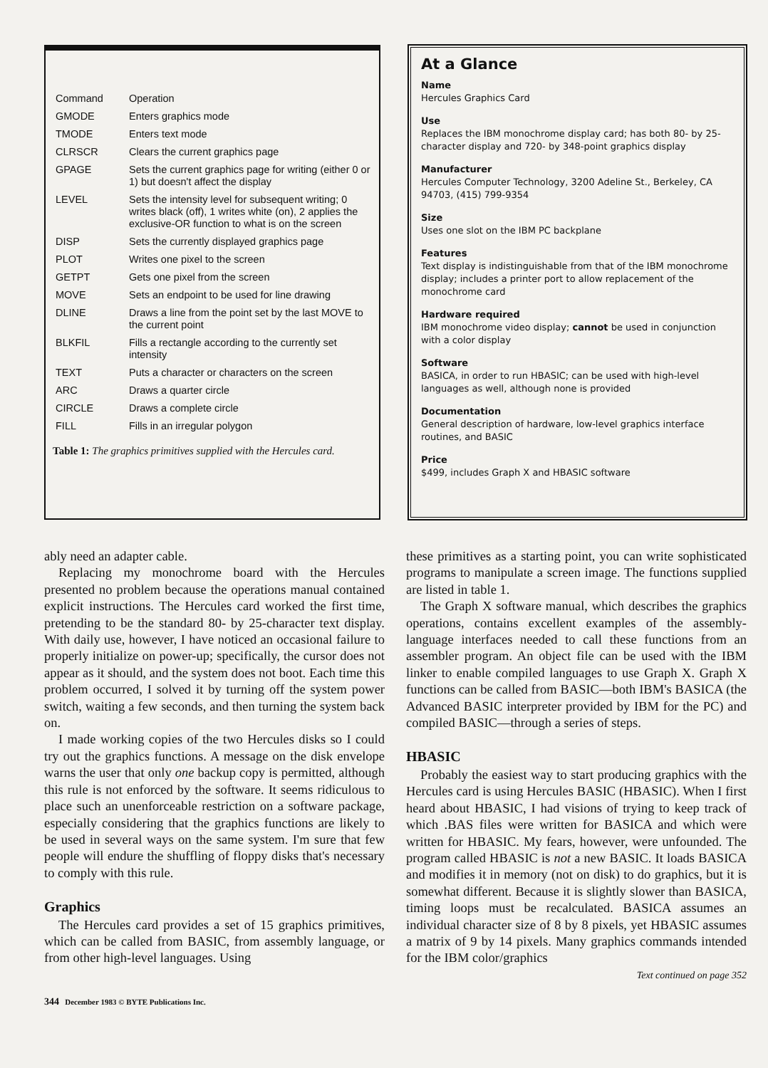| Command | Operation |
| --- | --- |
| GMODE | Enters graphics mode |
| TMODE | Enters text mode |
| CLRSCR | Clears the current graphics page |
| GPAGE | Sets the current graphics page for writing (either 0 or 1) but doesn't affect the display |
| LEVEL | Sets the intensity level for subsequent writing; 0 writes black (off), 1 writes white (on), 2 applies the exclusive-OR function to what is on the screen |
| DISP | Sets the currently displayed graphics page |
| PLOT | Writes one pixel to the screen |
| GETPT | Gets one pixel from the screen |
| MOVE | Sets an endpoint to be used for line drawing |
| DLINE | Draws a line from the point set by the last MOVE to the current point |
| BLKFIL | Fills a rectangle according to the currently set intensity |
| TEXT | Puts a character or characters on the screen |
| ARC | Draws a quarter circle |
| CIRCLE | Draws a complete circle |
| FILL | Fills in an irregular polygon |
Table 1: The graphics primitives supplied with the Hercules card.
At a Glance
Name
Hercules Graphics Card
Use
Replaces the IBM monochrome display card; has both 80- by 25-character display and 720- by 348-point graphics display
Manufacturer
Hercules Computer Technology, 3200 Adeline St., Berkeley, CA 94703, (415) 799-9354
Size
Uses one slot on the IBM PC backplane
Features
Text display is indistinguishable from that of the IBM monochrome display; includes a printer port to allow replacement of the monochrome card
Hardware required
IBM monochrome video display; cannot be used in conjunction with a color display
Software
BASICA, in order to run HBASIC; can be used with high-level languages as well, although none is provided
Documentation
General description of hardware, low-level graphics interface routines, and BASIC
Price
$499, includes Graph X and HBASIC software
ably need an adapter cable.
Replacing my monochrome board with the Hercules presented no problem because the operations manual contained explicit instructions. The Hercules card worked the first time, pretending to be the standard 80- by 25-character text display. With daily use, however, I have noticed an occasional failure to properly initialize on power-up; specifically, the cursor does not appear as it should, and the system does not boot. Each time this problem occurred, I solved it by turning off the system power switch, waiting a few seconds, and then turning the system back on.
I made working copies of the two Hercules disks so I could try out the graphics functions. A message on the disk envelope warns the user that only one backup copy is permitted, although this rule is not enforced by the software. It seems ridiculous to place such an unenforceable restriction on a software package, especially considering that the graphics functions are likely to be used in several ways on the same system. I'm sure that few people will endure the shuffling of floppy disks that's necessary to comply with this rule.
Graphics
The Hercules card provides a set of 15 graphics primitives, which can be called from BASIC, from assembly language, or from other high-level languages. Using
these primitives as a starting point, you can write sophisticated programs to manipulate a screen image. The functions supplied are listed in table 1.
The Graph X software manual, which describes the graphics operations, contains excellent examples of the assembly-language interfaces needed to call these functions from an assembler program. An object file can be used with the IBM linker to enable compiled languages to use Graph X. Graph X functions can be called from BASIC—both IBM's BASICA (the Advanced BASIC interpreter provided by IBM for the PC) and compiled BASIC—through a series of steps.
HBASIC
Probably the easiest way to start producing graphics with the Hercules card is using Hercules BASIC (HBASIC). When I first heard about HBASIC, I had visions of trying to keep track of which .BAS files were written for BASICA and which were written for HBASIC. My fears, however, were unfounded. The program called HBASIC is not a new BASIC. It loads BASICA and modifies it in memory (not on disk) to do graphics, but it is somewhat different. Because it is slightly slower than BASICA, timing loops must be recalculated. BASICA assumes an individual character size of 8 by 8 pixels, yet HBASIC assumes a matrix of 9 by 14 pixels. Many graphics commands intended for the IBM color/graphics
Text continued on page 352
344 December 1983 © BYTE Publications Inc.